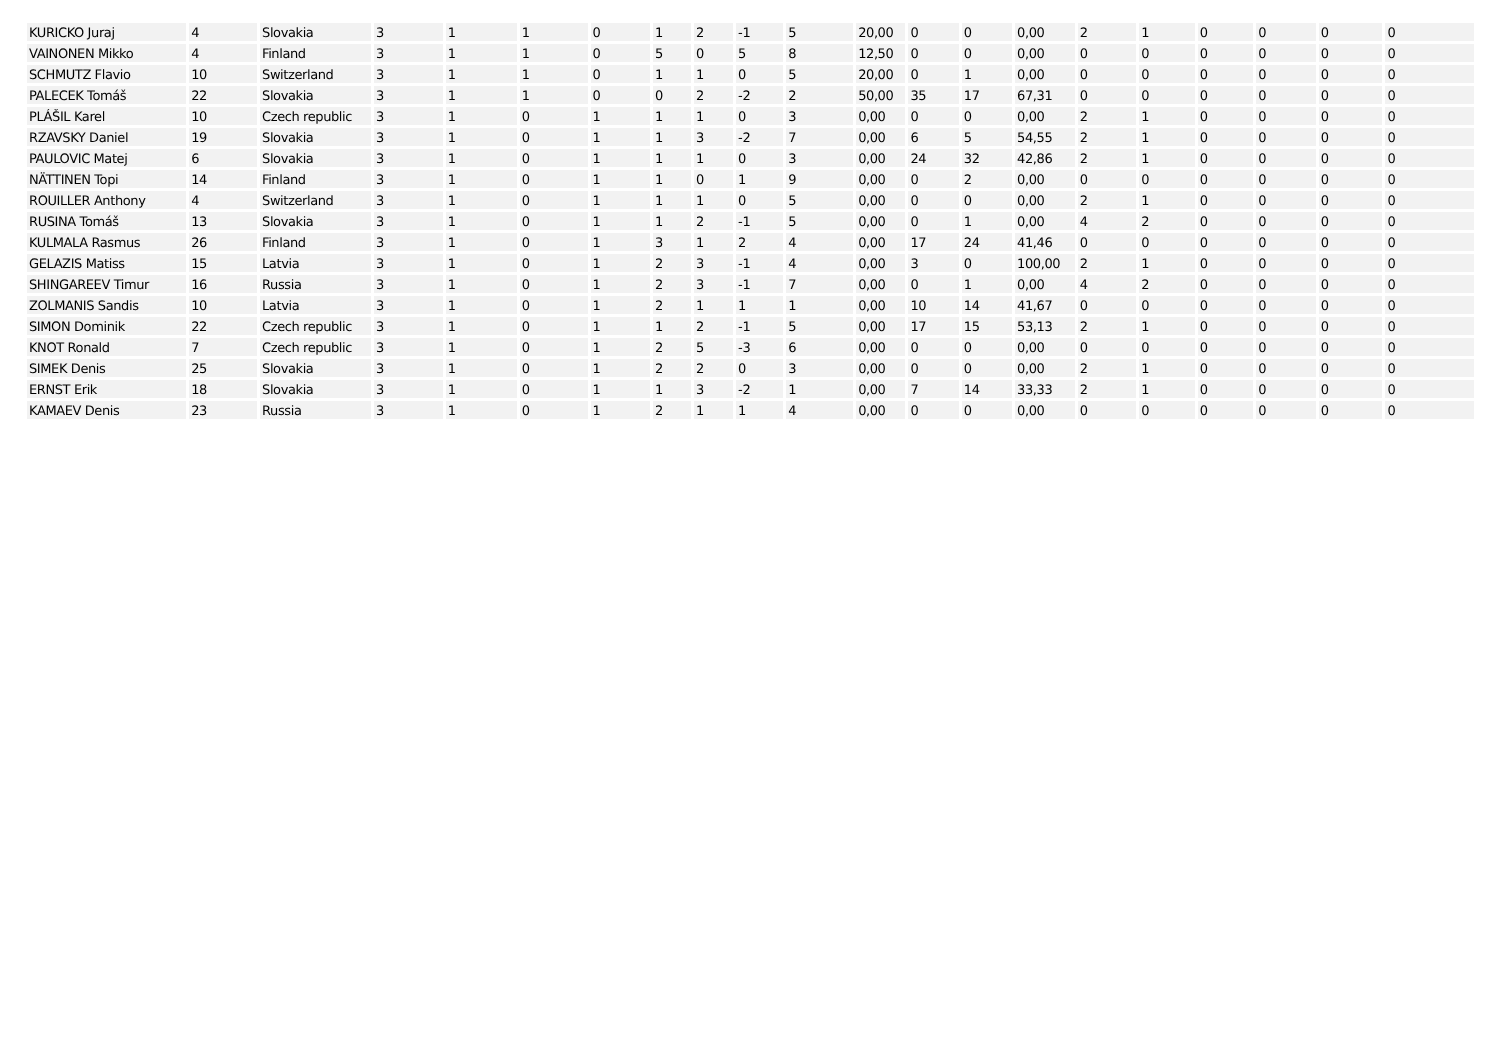| KURICKO Juraj | 4 | Slovakia | 3 | 1 | 1 | 0 | 1 | 2 | -1 | 5 | 20,00 | 0 | 0 | 0,00 | 2 | 1 | 0 | 0 | 0 | 0 |
| VAINONEN Mikko | 4 | Finland | 3 | 1 | 1 | 0 | 5 | 0 | 5 | 8 | 12,50 | 0 | 0 | 0,00 | 0 | 0 | 0 | 0 | 0 | 0 |
| SCHMUTZ Flavio | 10 | Switzerland | 3 | 1 | 1 | 0 | 1 | 1 | 0 | 5 | 20,00 | 0 | 1 | 0,00 | 0 | 0 | 0 | 0 | 0 | 0 |
| PALECEK Tomáš | 22 | Slovakia | 3 | 1 | 1 | 0 | 0 | 2 | -2 | 2 | 50,00 | 35 | 17 | 67,31 | 0 | 0 | 0 | 0 | 0 | 0 |
| PLÁŠIL Karel | 10 | Czech republic | 3 | 1 | 0 | 1 | 1 | 1 | 0 | 3 | 0,00 | 0 | 0 | 0,00 | 2 | 1 | 0 | 0 | 0 | 0 |
| RZAVSKY Daniel | 19 | Slovakia | 3 | 1 | 0 | 1 | 1 | 3 | -2 | 7 | 0,00 | 6 | 5 | 54,55 | 2 | 1 | 0 | 0 | 0 | 0 |
| PAULOVIC Matej | 6 | Slovakia | 3 | 1 | 0 | 1 | 1 | 1 | 0 | 3 | 0,00 | 24 | 32 | 42,86 | 2 | 1 | 0 | 0 | 0 | 0 |
| NÄTTINEN Topi | 14 | Finland | 3 | 1 | 0 | 1 | 1 | 0 | 1 | 9 | 0,00 | 0 | 2 | 0,00 | 0 | 0 | 0 | 0 | 0 | 0 |
| ROUILLER Anthony | 4 | Switzerland | 3 | 1 | 0 | 1 | 1 | 1 | 0 | 5 | 0,00 | 0 | 0 | 0,00 | 2 | 1 | 0 | 0 | 0 | 0 |
| RUSINA Tomáš | 13 | Slovakia | 3 | 1 | 0 | 1 | 1 | 2 | -1 | 5 | 0,00 | 0 | 1 | 0,00 | 4 | 2 | 0 | 0 | 0 | 0 |
| KULMALA Rasmus | 26 | Finland | 3 | 1 | 0 | 1 | 3 | 1 | 2 | 4 | 0,00 | 17 | 24 | 41,46 | 0 | 0 | 0 | 0 | 0 | 0 |
| GELAZIS Matiss | 15 | Latvia | 3 | 1 | 0 | 1 | 2 | 3 | -1 | 4 | 0,00 | 3 | 0 | 100,00 | 2 | 1 | 0 | 0 | 0 | 0 |
| SHINGAREEV Timur | 16 | Russia | 3 | 1 | 0 | 1 | 2 | 3 | -1 | 7 | 0,00 | 0 | 1 | 0,00 | 4 | 2 | 0 | 0 | 0 | 0 |
| ZOLMANIS Sandis | 10 | Latvia | 3 | 1 | 0 | 1 | 2 | 1 | 1 | 1 | 0,00 | 10 | 14 | 41,67 | 0 | 0 | 0 | 0 | 0 | 0 |
| SIMON Dominik | 22 | Czech republic | 3 | 1 | 0 | 1 | 1 | 2 | -1 | 5 | 0,00 | 17 | 15 | 53,13 | 2 | 1 | 0 | 0 | 0 | 0 |
| KNOT Ronald | 7 | Czech republic | 3 | 1 | 0 | 1 | 2 | 5 | -3 | 6 | 0,00 | 0 | 0 | 0,00 | 0 | 0 | 0 | 0 | 0 | 0 |
| SIMEK Denis | 25 | Slovakia | 3 | 1 | 0 | 1 | 2 | 2 | 0 | 3 | 0,00 | 0 | 0 | 0,00 | 2 | 1 | 0 | 0 | 0 | 0 |
| ERNST Erik | 18 | Slovakia | 3 | 1 | 0 | 1 | 1 | 3 | -2 | 1 | 0,00 | 7 | 14 | 33,33 | 2 | 1 | 0 | 0 | 0 | 0 |
| KAMAEV Denis | 23 | Russia | 3 | 1 | 0 | 1 | 2 | 1 | 1 | 4 | 0,00 | 0 | 0 | 0,00 | 0 | 0 | 0 | 0 | 0 | 0 |